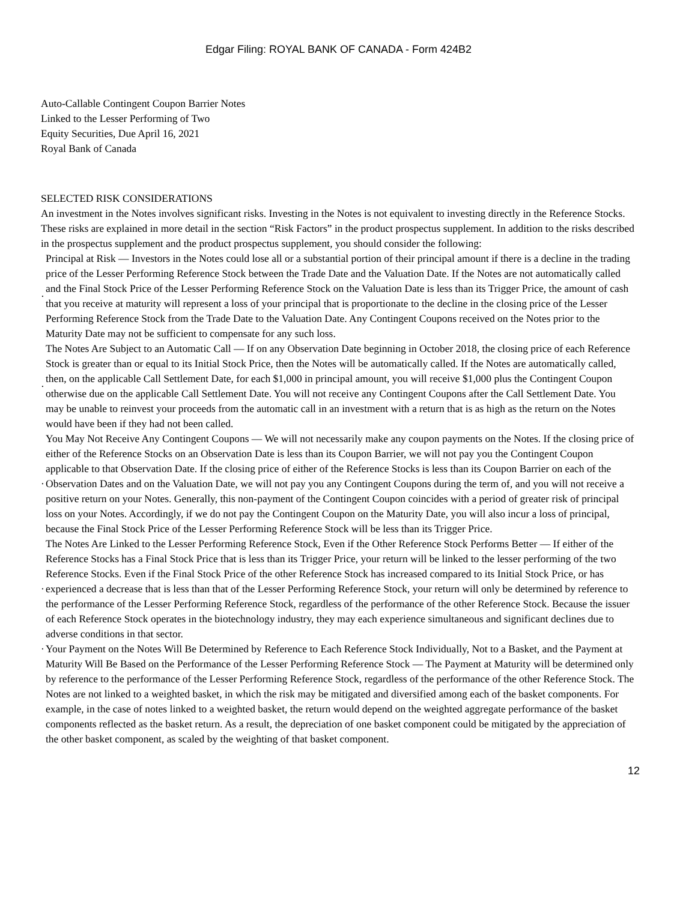Edgar Filing: ROYAL BANK OF CANADA - Form 424B2
Auto-Callable Contingent Coupon Barrier Notes
Linked to the Lesser Performing of Two
Equity Securities, Due April 16, 2021
Royal Bank of Canada
SELECTED RISK CONSIDERATIONS
An investment in the Notes involves significant risks. Investing in the Notes is not equivalent to investing directly in the Reference Stocks. These risks are explained in more detail in the section “Risk Factors” in the product prospectus supplement. In addition to the risks described in the prospectus supplement and the product prospectus supplement, you should consider the following:
· Principal at Risk — Investors in the Notes could lose all or a substantial portion of their principal amount if there is a decline in the trading price of the Lesser Performing Reference Stock between the Trade Date and the Valuation Date. If the Notes are not automatically called and the Final Stock Price of the Lesser Performing Reference Stock on the Valuation Date is less than its Trigger Price, the amount of cash that you receive at maturity will represent a loss of your principal that is proportionate to the decline in the closing price of the Lesser Performing Reference Stock from the Trade Date to the Valuation Date. Any Contingent Coupons received on the Notes prior to the Maturity Date may not be sufficient to compensate for any such loss.
· The Notes Are Subject to an Automatic Call — If on any Observation Date beginning in October 2018, the closing price of each Reference Stock is greater than or equal to its Initial Stock Price, then the Notes will be automatically called. If the Notes are automatically called, then, on the applicable Call Settlement Date, for each $1,000 in principal amount, you will receive $1,000 plus the Contingent Coupon otherwise due on the applicable Call Settlement Date. You will not receive any Contingent Coupons after the Call Settlement Date. You may be unable to reinvest your proceeds from the automatic call in an investment with a return that is as high as the return on the Notes would have been if they had not been called.
· You May Not Receive Any Contingent Coupons — We will not necessarily make any coupon payments on the Notes. If the closing price of either of the Reference Stocks on an Observation Date is less than its Coupon Barrier, we will not pay you the Contingent Coupon applicable to that Observation Date. If the closing price of either of the Reference Stocks is less than its Coupon Barrier on each of the Observation Dates and on the Valuation Date, we will not pay you any Contingent Coupons during the term of, and you will not receive a positive return on your Notes. Generally, this non-payment of the Contingent Coupon coincides with a period of greater risk of principal loss on your Notes. Accordingly, if we do not pay the Contingent Coupon on the Maturity Date, you will also incur a loss of principal, because the Final Stock Price of the Lesser Performing Reference Stock will be less than its Trigger Price.
· The Notes Are Linked to the Lesser Performing Reference Stock, Even if the Other Reference Stock Performs Better — If either of the Reference Stocks has a Final Stock Price that is less than its Trigger Price, your return will be linked to the lesser performing of the two Reference Stocks. Even if the Final Stock Price of the other Reference Stock has increased compared to its Initial Stock Price, or has experienced a decrease that is less than that of the Lesser Performing Reference Stock, your return will only be determined by reference to the performance of the Lesser Performing Reference Stock, regardless of the performance of the other Reference Stock. Because the issuer of each Reference Stock operates in the biotechnology industry, they may each experience simultaneous and significant declines due to adverse conditions in that sector.
· Your Payment on the Notes Will Be Determined by Reference to Each Reference Stock Individually, Not to a Basket, and the Payment at Maturity Will Be Based on the Performance of the Lesser Performing Reference Stock — The Payment at Maturity will be determined only by reference to the performance of the Lesser Performing Reference Stock, regardless of the performance of the other Reference Stock. The Notes are not linked to a weighted basket, in which the risk may be mitigated and diversified among each of the basket components. For example, in the case of notes linked to a weighted basket, the return would depend on the weighted aggregate performance of the basket components reflected as the basket return. As a result, the depreciation of one basket component could be mitigated by the appreciation of the other basket component, as scaled by the weighting of that basket component.
12